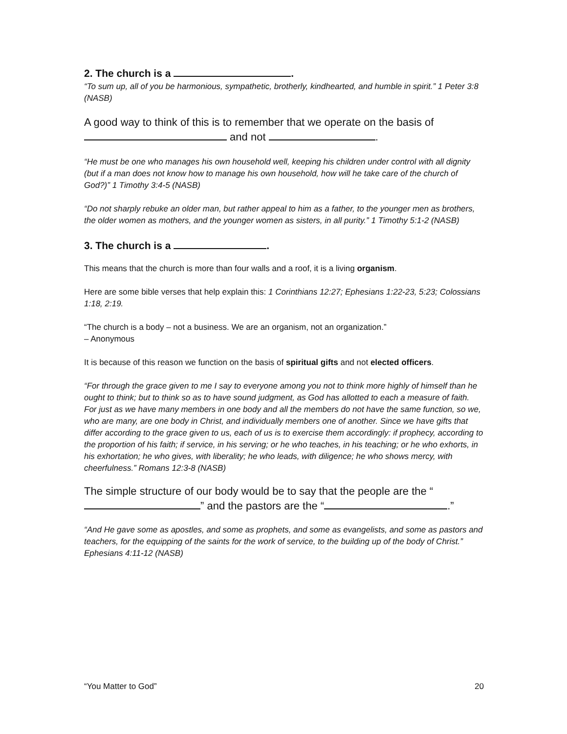2. The church is a .
“To sum up, all of you be harmonious, sympathetic, brotherly, kindhearted, and humble in spirit.” 1 Peter 3:8 (NASB)
A good way to think of this is to remember that we operate on the basis of and not .
“He must be one who manages his own household well, keeping his children under control with all dignity (but if a man does not know how to manage his own household, how will he take care of the church of God?)” 1 Timothy 3:4-5 (NASB)
“Do not sharply rebuke an older man, but rather appeal to him as a father, to the younger men as brothers, the older women as mothers, and the younger women as sisters, in all purity.” 1 Timothy 5:1-2 (NASB)
3. The church is a .
This means that the church is more than four walls and a roof, it is a living organism.
Here are some bible verses that help explain this: 1 Corinthians 12:27; Ephesians 1:22-23, 5:23; Colossians 1:18, 2:19.
“The church is a body – not a business. We are an organism, not an organization.”
– Anonymous
It is because of this reason we function on the basis of spiritual gifts and not elected officers.
“For through the grace given to me I say to everyone among you not to think more highly of himself than he ought to think; but to think so as to have sound judgment, as God has allotted to each a measure of faith. For just as we have many members in one body and all the members do not have the same function, so we, who are many, are one body in Christ, and individually members one of another. Since we have gifts that differ according to the grace given to us, each of us is to exercise them accordingly: if prophecy, according to the proportion of his faith; if service, in his serving; or he who teaches, in his teaching; or he who exhorts, in his exhortation; he who gives, with liberality; he who leads, with diligence; he who shows mercy, with cheerfulness.” Romans 12:3-8 (NASB)
The simple structure of our body would be to say that the people are the “ ” and the pastors are the “ .”
“And He gave some as apostles, and some as prophets, and some as evangelists, and some as pastors and teachers, for the equipping of the saints for the work of service, to the building up of the body of Christ.” Ephesians 4:11-12 (NASB)
“You Matter to God” 20